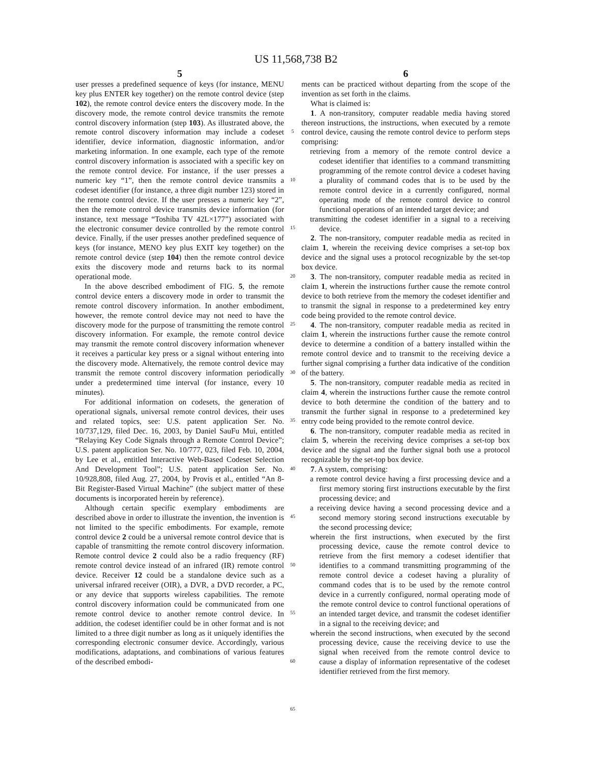US 11,568,738 B2
5
user presses a predefined sequence of keys (for instance, MENU key plus ENTER key together) on the remote control device (step 102), the remote control device enters the discovery mode. In the discovery mode, the remote control device transmits the remote control discovery information (step 103). As illustrated above, the remote control discovery information may include a codeset identifier, device information, diagnostic information, and/or marketing information. In one example, each type of the remote control discovery information is associated with a specific key on the remote control device. For instance, if the user presses a numeric key “1”, then the remote control device transmits a codeset identifier (for instance, a three digit number 123) stored in the remote control device. If the user presses a numeric key “2”, then the remote control device transmits device information (for instance, text message “Toshiba TV 42L×177”) associated with the electronic consumer device controlled by the remote control device. Finally, if the user presses another predefined sequence of keys (for instance, MENO key plus EXIT key together) on the remote control device (step 104) then the remote control device exits the discovery mode and returns back to its normal operational mode.
In the above described embodiment of FIG. 5, the remote control device enters a discovery mode in order to transmit the remote control discovery information. In another embodiment, however, the remote control device may not need to have the discovery mode for the purpose of transmitting the remote control discovery information. For example, the remote control device may transmit the remote control discovery information whenever it receives a particular key press or a signal without entering into the discovery mode. Alternatively, the remote control device may transmit the remote control discovery information periodically under a predetermined time interval (for instance, every 10 minutes).
For additional information on codesets, the generation of operational signals, universal remote control devices, their uses and related topics, see: U.S. patent application Ser. No. 10/737,129, filed Dec. 16, 2003, by Daniel SauFu Mui, entitled “Relaying Key Code Signals through a Remote Control Device”; U.S. patent application Ser. No. 10/777, 023, filed Feb. 10, 2004, by Lee et al., entitled Interactive Web-Based Codeset Selection And Development Tool”; U.S. patent application Ser. No. 10/928,808, filed Aug. 27, 2004, by Provis et al., entitled “An 8-Bit Register-Based Virtual Machine” (the subject matter of these documents is incorporated herein by reference).
Although certain specific exemplary embodiments are described above in order to illustrate the invention, the invention is not limited to the specific embodiments. For example, remote control device 2 could be a universal remote control device that is capable of transmitting the remote control discovery information. Remote control device 2 could also be a radio frequency (RF) remote control device instead of an infrared (IR) remote control device. Receiver 12 could be a standalone device such as a universal infrared receiver (OIR), a DVR, a DVD recorder, a PC, or any device that supports wireless capabilities. The remote control discovery information could be communicated from one remote control device to another remote control device. In addition, the codeset identifier could be in other format and is not limited to a three digit number as long as it uniquely identifies the corresponding electronic consumer device. Accordingly, various modifications, adaptations, and combinations of various features of the described embodi-
5
10
15
20
25
30
35
40
45
50
55
60
65
6
ments can be practiced without departing from the scope of the invention as set forth in the claims.
What is claimed is:
1. A non-transitory, computer readable media having stored thereon instructions, the instructions, when executed by a remote control device, causing the remote control device to perform steps comprising:
retrieving from a memory of the remote control device a codeset identifier that identifies to a command transmitting programming of the remote control device a codeset having a plurality of command codes that is to be used by the remote control device in a currently configured, normal operating mode of the remote control device to control functional operations of an intended target device; and
transmitting the codeset identifier in a signal to a receiving device.
2. The non-transitory, computer readable media as recited in claim 1, wherein the receiving device comprises a set-top box device and the signal uses a protocol recognizable by the set-top box device.
3. The non-transitory, computer readable media as recited in claim 1, wherein the instructions further cause the remote control device to both retrieve from the memory the codeset identifier and to transmit the signal in response to a predetermined key entry code being provided to the remote control device.
4. The non-transitory, computer readable media as recited in claim 1, wherein the instructions further cause the remote control device to determine a condition of a battery installed within the remote control device and to transmit to the receiving device a further signal comprising a further data indicative of the condition of the battery.
5. The non-transitory, computer readable media as recited in claim 4, wherein the instructions further cause the remote control device to both determine the condition of the battery and to transmit the further signal in response to a predetermined key entry code being provided to the remote control device.
6. The non-transitory, computer readable media as recited in claim 5, wherein the receiving device comprises a set-top box device and the signal and the further signal both use a protocol recognizable by the set-top box device.
7. A system, comprising:
a remote control device having a first processing device and a first memory storing first instructions executable by the first processing device; and
a receiving device having a second processing device and a second memory storing second instructions executable by the second processing device;
wherein the first instructions, when executed by the first processing device, cause the remote control device to retrieve from the first memory a codeset identifier that identifies to a command transmitting programming of the remote control device a codeset having a plurality of command codes that is to be used by the remote control device in a currently configured, normal operating mode of the remote control device to control functional operations of an intended target device, and transmit the codeset identifier in a signal to the receiving device; and
wherein the second instructions, when executed by the second processing device, cause the receiving device to use the signal when received from the remote control device to cause a display of information representative of the codeset identifier retrieved from the first memory.